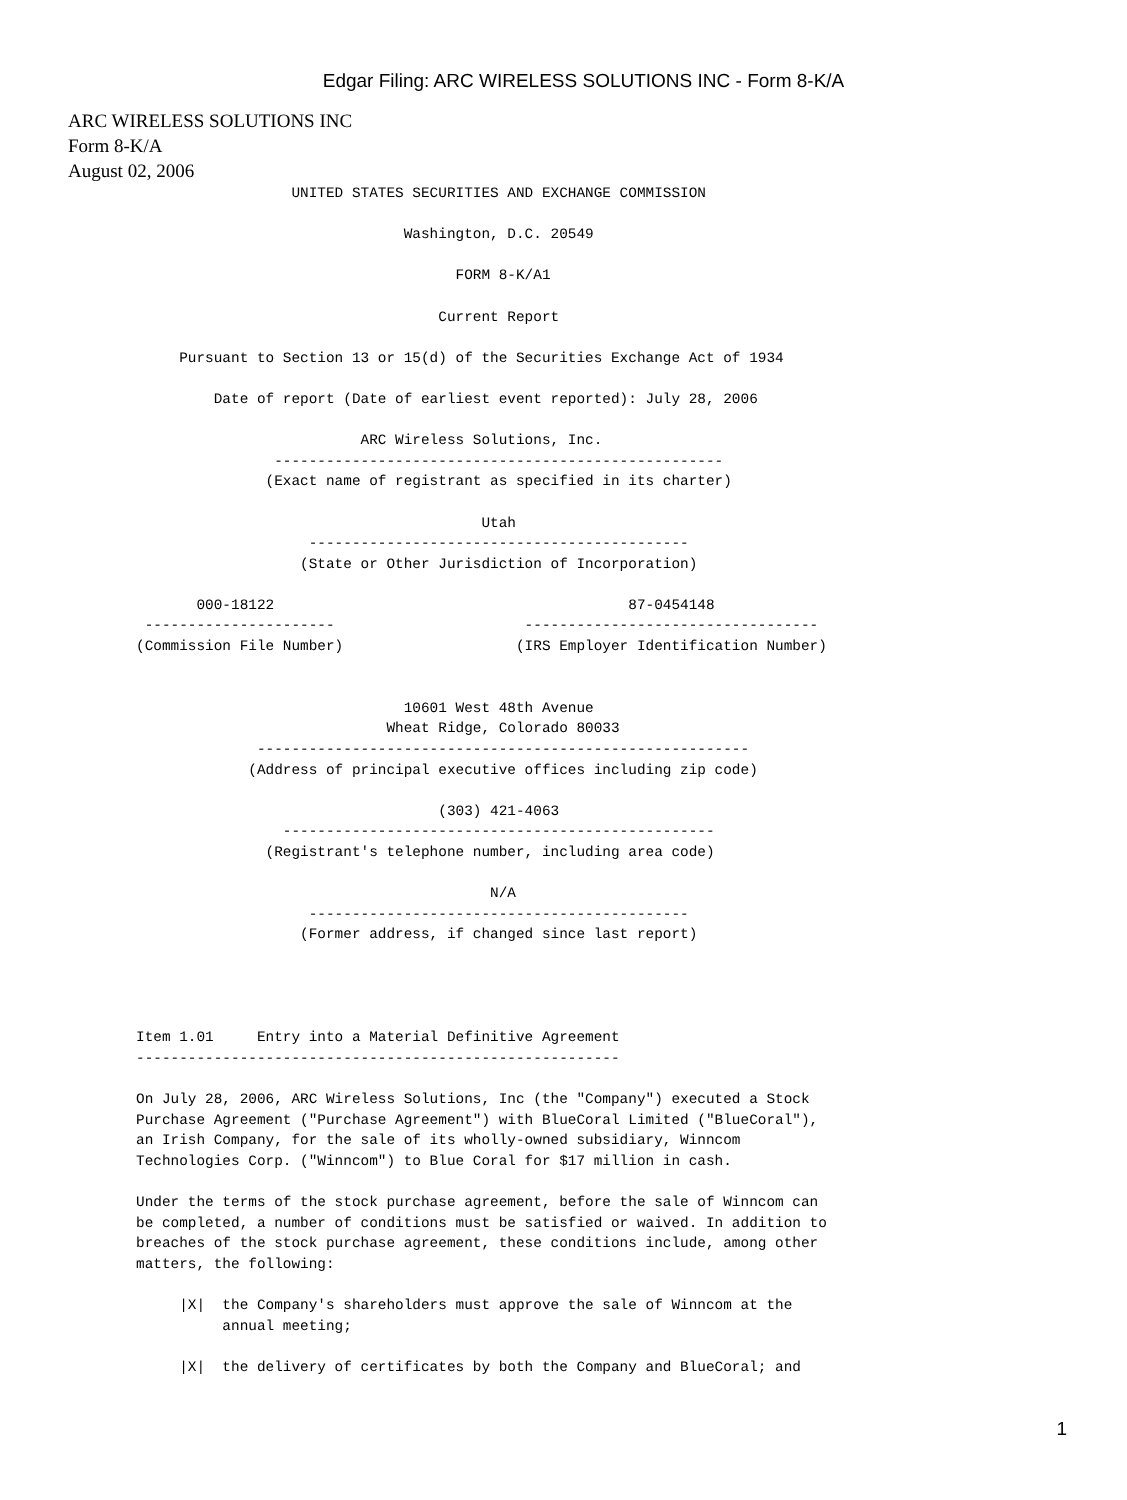Edgar Filing: ARC WIRELESS SOLUTIONS INC - Form 8-K/A
ARC WIRELESS SOLUTIONS INC
Form 8-K/A
August 02, 2006
                  UNITED STATES SECURITIES AND EXCHANGE COMMISSION

                               Washington, D.C. 20549

                                     FORM 8-K/A1

                                   Current Report

     Pursuant to Section 13 or 15(d) of the Securities Exchange Act of 1934

         Date of report (Date of earliest event reported): July 28, 2006

                          ARC Wireless Solutions, Inc.
                ----------------------------------------------------
               (Exact name of registrant as specified in its charter)

                                        Utah
                    --------------------------------------------
                   (State or Other Jurisdiction of Incorporation)

       000-18122                                         87-0454148
 ----------------------                      ----------------------------------
(Commission File Number)                    (IRS Employer Identification Number)


                               10601 West 48th Avenue
                             Wheat Ridge, Colorado 80033
              ---------------------------------------------------------
             (Address of principal executive offices including zip code)

                                   (303) 421-4063
                 --------------------------------------------------
               (Registrant's telephone number, including area code)

                                         N/A
                    --------------------------------------------
                   (Former address, if changed since last report)




Item 1.01     Entry into a Material Definitive Agreement
--------------------------------------------------------

On July 28, 2006, ARC Wireless Solutions, Inc (the "Company") executed a Stock
Purchase Agreement ("Purchase Agreement") with BlueCoral Limited ("BlueCoral"),
an Irish Company, for the sale of its wholly-owned subsidiary, Winncom
Technologies Corp. ("Winncom") to Blue Coral for $17 million in cash.

Under the terms of the stock purchase agreement, before the sale of Winncom can
be completed, a number of conditions must be satisfied or waived. In addition to
breaches of the stock purchase agreement, these conditions include, among other
matters, the following:

     |X|  the Company's shareholders must approve the sale of Winncom at the
          annual meeting;

     |X|  the delivery of certificates by both the Company and BlueCoral; and
1